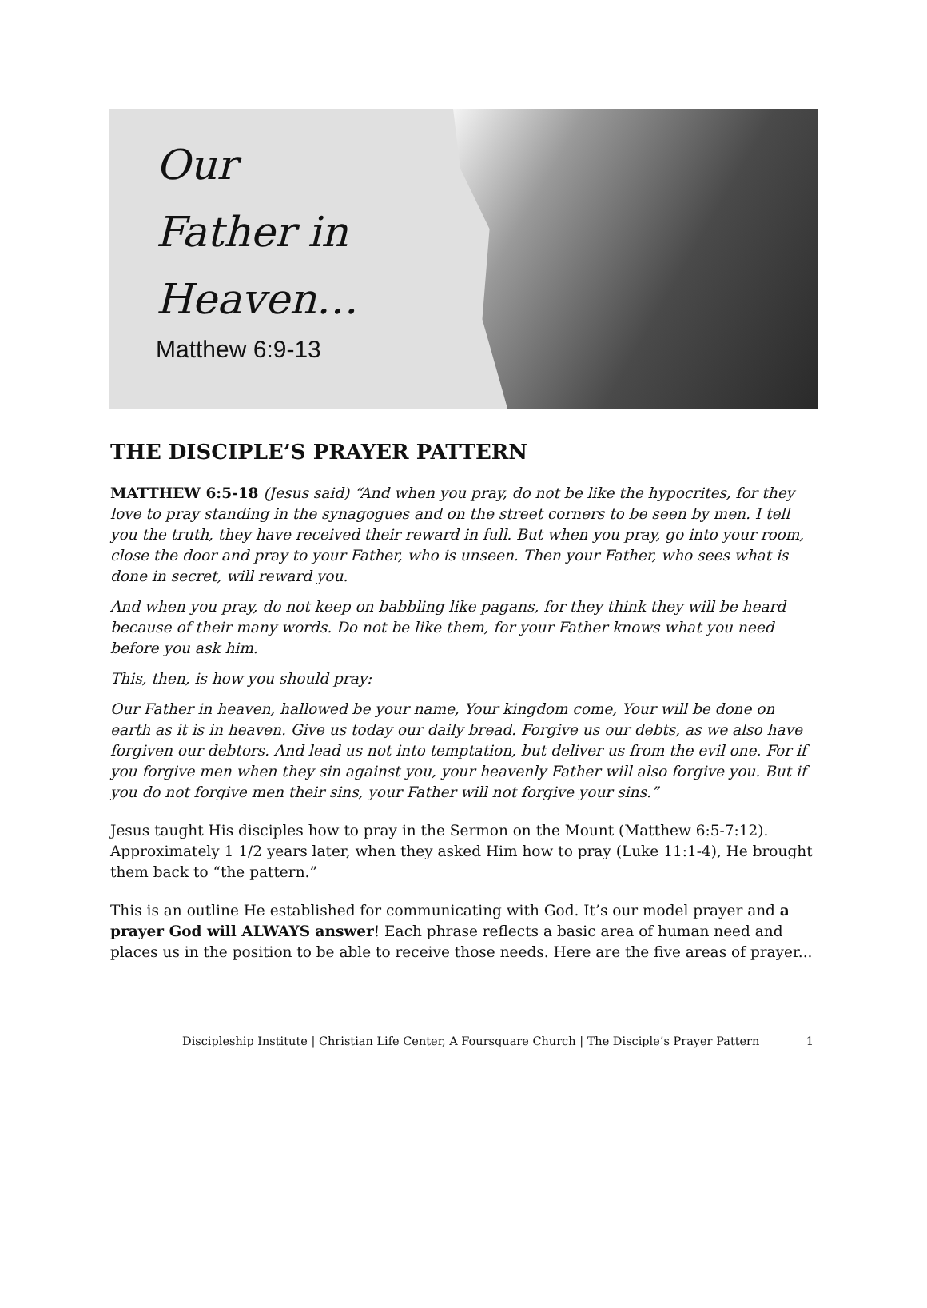Our
Father in
Heaven…
Matthew 6:9-13
THE DISCIPLE’S PRAYER PATTERN
MATTHEW 6:5-18 (Jesus said) “And when you pray, do not be like the hypocrites, for they love to pray standing in the synagogues and on the street corners to be seen by men. I tell you the truth, they have received their reward in full. But when you pray, go into your room, close the door and pray to your Father, who is unseen. Then your Father, who sees what is done in secret, will reward you.
And when you pray, do not keep on babbling like pagans, for they think they will be heard because of their many words. Do not be like them, for your Father knows what you need before you ask him.
This, then, is how you should pray:
Our Father in heaven, hallowed be your name, Your kingdom come, Your will be done on earth as it is in heaven. Give us today our daily bread. Forgive us our debts, as we also have forgiven our debtors. And lead us not into temptation, but deliver us from the evil one. For if you forgive men when they sin against you, your heavenly Father will also forgive you. But if you do not forgive men their sins, your Father will not forgive your sins.”
Jesus taught His disciples how to pray in the Sermon on the Mount (Matthew 6:5-7:12). Approximately 1 1/2 years later, when they asked Him how to pray (Luke 11:1-4), He brought them back to “the pattern.”
This is an outline He established for communicating with God. It’s our model prayer and a prayer God will ALWAYS answer! Each phrase reflects a basic area of human need and places us in the position to be able to receive those needs. Here are the five areas of prayer...
Discipleship Institute | Christian Life Center, A Foursquare Church | The Disciple’s Prayer Pattern 1